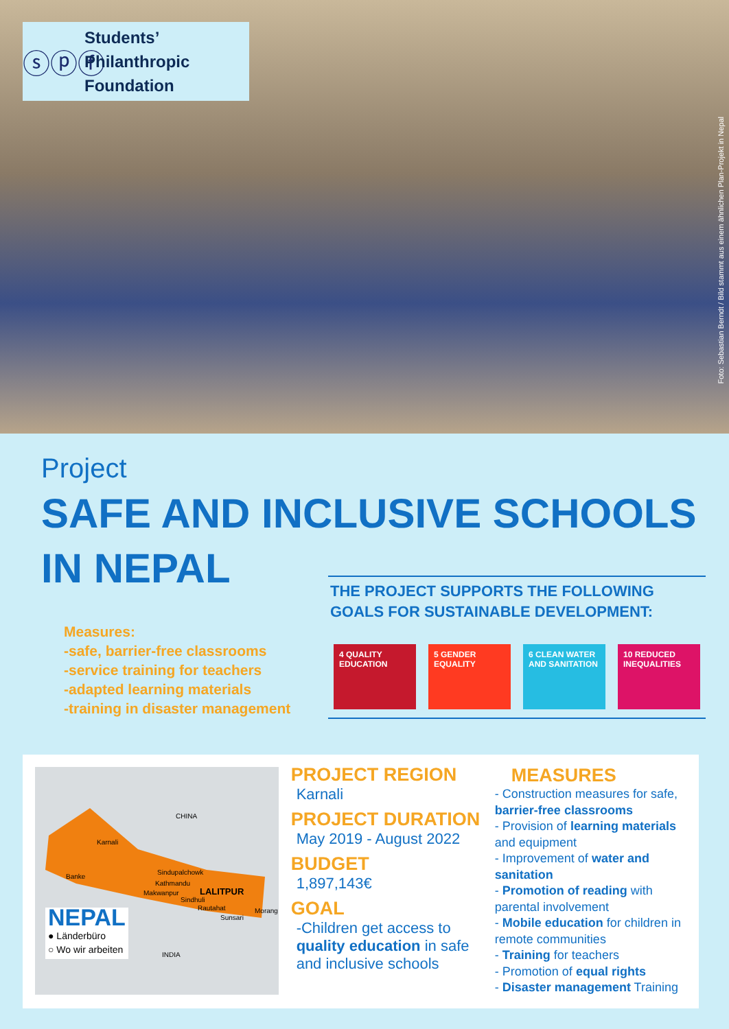ⓢⓟⓕ
Students’
Philanthropic
Foundation
Foto: Sebastian Berndt / Bild stammt aus einem ähnlichen Plan-Projekt in Nepal
Project
SAFE AND INCLUSIVE SCHOOLS
IN NEPAL
Measures:
-safe, barrier-free classrooms
-service training for teachers
-adapted learning materials
-training in disaster management
THE PROJECT SUPPORTS THE FOLLOWING GOALS FOR SUSTAINABLE DEVELOPMENT:
4 QUALITY EDUCATION
5 GENDER EQUALITY
6 CLEAN WATER AND SANITATION
10 REDUCED INEQUALITIES
CHINA
Karnali
Banke
Sindupalchowk
Kathmandu
Makwanpur LALITPUR
Sindhuli
Rautahat Morang
Sunsari
INDIA
NEPAL
● Länderbüro
○ Wo wir arbeiten
PROJECT REGION
Karnali
PROJECT DURATION
May 2019 - August 2022
BUDGET
1,897,143€
GOAL
-Children get access to quality education in safe and inclusive schools
MEASURES
- Construction measures for safe, barrier-free classrooms
- Provision of learning materials and equipment
- Improvement of water and sanitation
- Promotion of reading with parental involvement
- Mobile education for children in remote communities
- Training for teachers
- Promotion of equal rights
- Disaster management Training